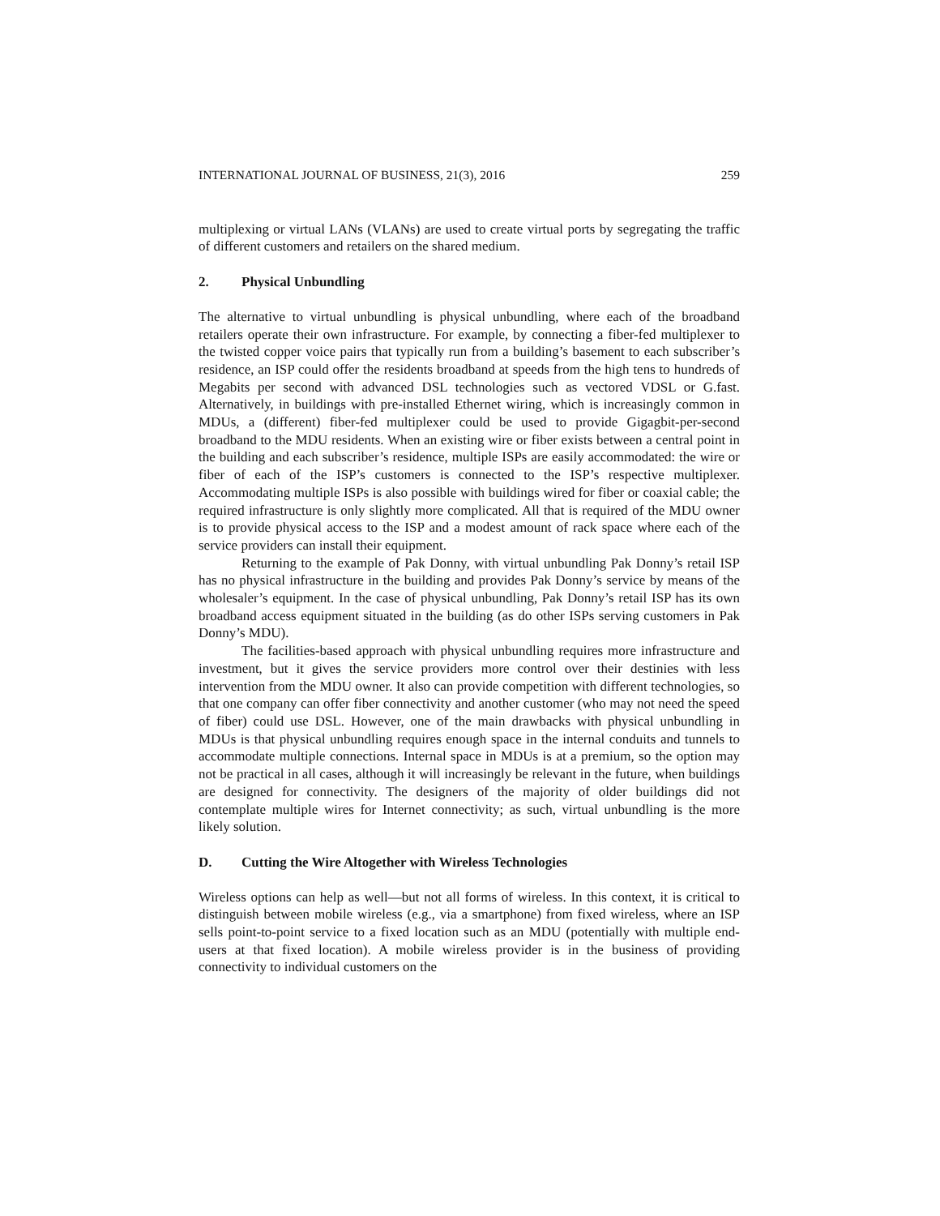INTERNATIONAL JOURNAL OF BUSINESS, 21(3), 2016 259
multiplexing or virtual LANs (VLANs) are used to create virtual ports by segregating the traffic of different customers and retailers on the shared medium.
2. Physical Unbundling
The alternative to virtual unbundling is physical unbundling, where each of the broadband retailers operate their own infrastructure. For example, by connecting a fiber-fed multiplexer to the twisted copper voice pairs that typically run from a building’s basement to each subscriber’s residence, an ISP could offer the residents broadband at speeds from the high tens to hundreds of Megabits per second with advanced DSL technologies such as vectored VDSL or G.fast. Alternatively, in buildings with pre-installed Ethernet wiring, which is increasingly common in MDUs, a (different) fiber-fed multiplexer could be used to provide Gigagbit-per-second broadband to the MDU residents. When an existing wire or fiber exists between a central point in the building and each subscriber’s residence, multiple ISPs are easily accommodated: the wire or fiber of each of the ISP’s customers is connected to the ISP’s respective multiplexer. Accommodating multiple ISPs is also possible with buildings wired for fiber or coaxial cable; the required infrastructure is only slightly more complicated. All that is required of the MDU owner is to provide physical access to the ISP and a modest amount of rack space where each of the service providers can install their equipment.
Returning to the example of Pak Donny, with virtual unbundling Pak Donny’s retail ISP has no physical infrastructure in the building and provides Pak Donny’s service by means of the wholesaler’s equipment. In the case of physical unbundling, Pak Donny’s retail ISP has its own broadband access equipment situated in the building (as do other ISPs serving customers in Pak Donny’s MDU).
The facilities-based approach with physical unbundling requires more infrastructure and investment, but it gives the service providers more control over their destinies with less intervention from the MDU owner. It also can provide competition with different technologies, so that one company can offer fiber connectivity and another customer (who may not need the speed of fiber) could use DSL. However, one of the main drawbacks with physical unbundling in MDUs is that physical unbundling requires enough space in the internal conduits and tunnels to accommodate multiple connections. Internal space in MDUs is at a premium, so the option may not be practical in all cases, although it will increasingly be relevant in the future, when buildings are designed for connectivity. The designers of the majority of older buildings did not contemplate multiple wires for Internet connectivity; as such, virtual unbundling is the more likely solution.
D. Cutting the Wire Altogether with Wireless Technologies
Wireless options can help as well—but not all forms of wireless. In this context, it is critical to distinguish between mobile wireless (e.g., via a smartphone) from fixed wireless, where an ISP sells point-to-point service to a fixed location such as an MDU (potentially with multiple end-users at that fixed location). A mobile wireless provider is in the business of providing connectivity to individual customers on the